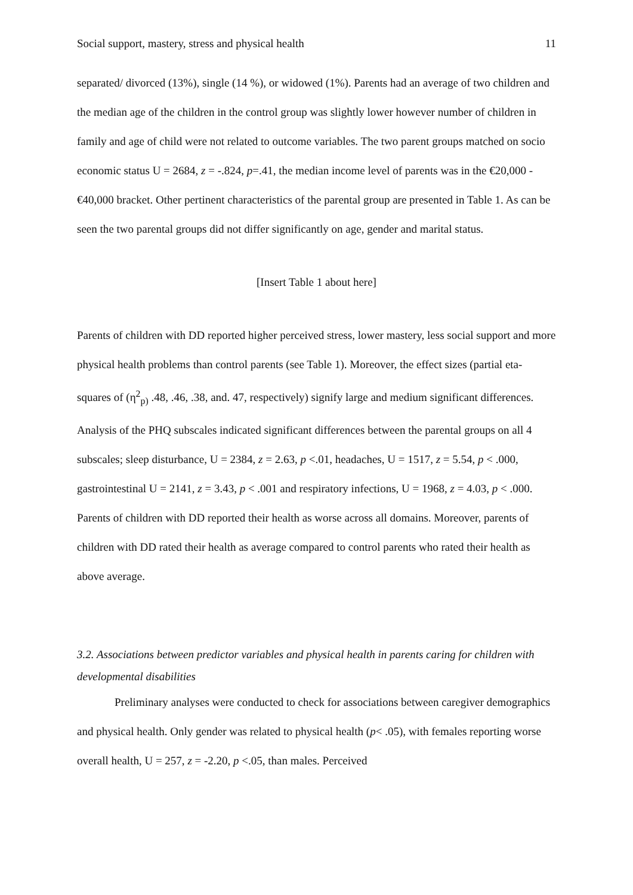Social support, mastery, stress and physical health 11
separated/ divorced (13%), single (14 %), or widowed (1%). Parents had an average of two children and the median age of the children in the control group was slightly lower however number of children in family and age of child were not related to outcome variables. The two parent groups matched on socio economic status U = 2684, z = -.824, p=.41, the median income level of parents was in the €20,000 - €40,000 bracket. Other pertinent characteristics of the parental group are presented in Table 1. As can be seen the two parental groups did not differ significantly on age, gender and marital status.
[Insert Table 1 about here]
Parents of children with DD reported higher perceived stress, lower mastery, less social support and more physical health problems than control parents (see Table 1). Moreover, the effect sizes (partial eta-squares of (η<sup>2</sup><sub>p)</sub> .48, .46, .38, and. 47, respectively) signify large and medium significant differences. Analysis of the PHQ subscales indicated significant differences between the parental groups on all 4 subscales; sleep disturbance, U = 2384, z = 2.63, p <.01, headaches, U = 1517, z = 5.54, p < .000, gastrointestinal U = 2141, z = 3.43, p < .001 and respiratory infections, U = 1968, z = 4.03, p < .000. Parents of children with DD reported their health as worse across all domains. Moreover, parents of children with DD rated their health as average compared to control parents who rated their health as above average.
3.2. Associations between predictor variables and physical health in parents caring for children with developmental disabilities
Preliminary analyses were conducted to check for associations between caregiver demographics and physical health. Only gender was related to physical health (p< .05), with females reporting worse overall health, U = 257, z = -2.20, p <.05, than males. Perceived